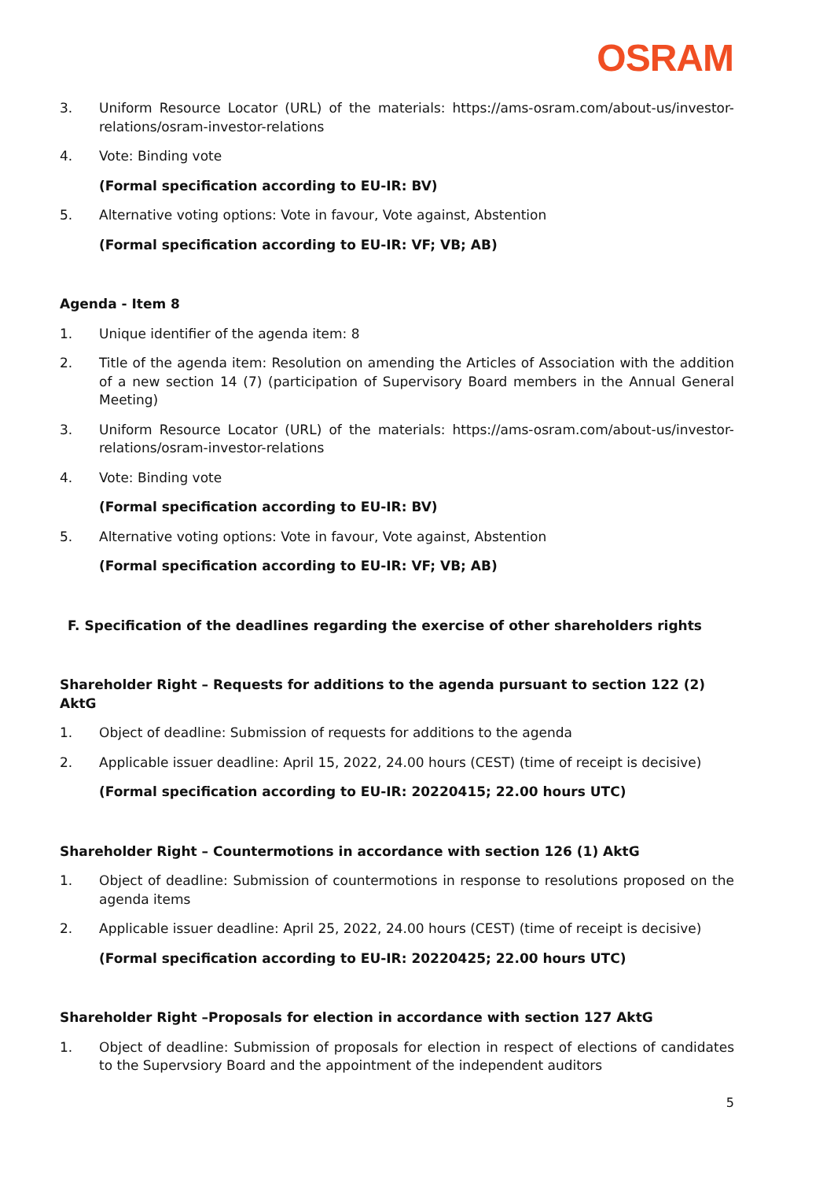OSRAM
3. Uniform Resource Locator (URL) of the materials: https://ams-osram.com/about-us/investor-relations/osram-investor-relations
4. Vote: Binding vote
(Formal specification according to EU-IR: BV)
5. Alternative voting options: Vote in favour, Vote against, Abstention
(Formal specification according to EU-IR: VF; VB; AB)
Agenda - Item 8
1. Unique identifier of the agenda item: 8
2. Title of the agenda item: Resolution on amending the Articles of Association with the addition of a new section 14 (7) (participation of Supervisory Board members in the Annual General Meeting)
3. Uniform Resource Locator (URL) of the materials: https://ams-osram.com/about-us/investor-relations/osram-investor-relations
4. Vote: Binding vote
(Formal specification according to EU-IR: BV)
5. Alternative voting options: Vote in favour, Vote against, Abstention
(Formal specification according to EU-IR: VF; VB; AB)
F. Specification of the deadlines regarding the exercise of other shareholders rights
Shareholder Right – Requests for additions to the agenda pursuant to section 122 (2) AktG
1. Object of deadline: Submission of requests for additions to the agenda
2. Applicable issuer deadline: April 15, 2022, 24.00 hours (CEST) (time of receipt is decisive)
(Formal specification according to EU-IR: 20220415; 22.00 hours UTC)
Shareholder Right – Countermotions in accordance with section 126 (1) AktG
1. Object of deadline: Submission of countermotions in response to resolutions proposed on the agenda items
2. Applicable issuer deadline: April 25, 2022, 24.00 hours (CEST) (time of receipt is decisive)
(Formal specification according to EU-IR: 20220425; 22.00 hours UTC)
Shareholder Right –Proposals for election in accordance with section 127 AktG
1. Object of deadline: Submission of proposals for election in respect of elections of candidates to the Supervsiory Board and the appointment of the independent auditors
5